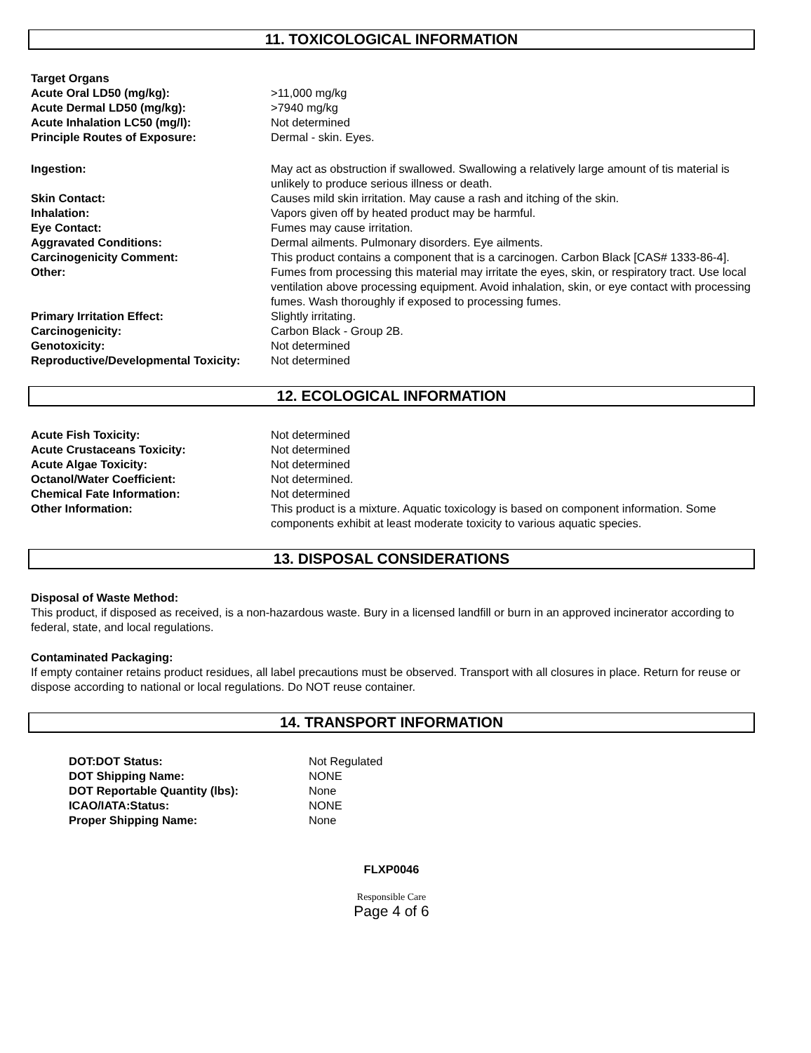11. TOXICOLOGICAL INFORMATION
| Target Organs | |
| Acute Oral LD50 (mg/kg): | >11,000 mg/kg |
| Acute Dermal LD50 (mg/kg): | >7940 mg/kg |
| Acute Inhalation LC50 (mg/l): | Not determined |
| Principle Routes of Exposure: | Dermal - skin. Eyes. |
| Ingestion: | May act as obstruction if swallowed. Swallowing a relatively large amount of tis material is unlikely to produce serious illness or death. |
| Skin Contact: | Causes mild skin irritation. May cause a rash and itching of the skin. |
| Inhalation: | Vapors given off by heated product may be harmful. |
| Eye Contact: | Fumes may cause irritation. |
| Aggravated Conditions: | Dermal ailments. Pulmonary disorders. Eye ailments. |
| Carcinogenicity Comment: | This product contains a component that is a carcinogen. Carbon Black [CAS# 1333-86-4]. |
| Other: | Fumes from processing this material may irritate the eyes, skin, or respiratory tract. Use local ventilation above processing equipment. Avoid inhalation, skin, or eye contact with processing fumes. Wash thoroughly if exposed to processing fumes. |
| Primary Irritation Effect: | Slightly irritating. |
| Carcinogenicity: | Carbon Black - Group 2B. |
| Genotoxicity: | Not determined |
| Reproductive/Developmental Toxicity: | Not determined |
12. ECOLOGICAL INFORMATION
| Acute Fish Toxicity: | Not determined |
| Acute Crustaceans Toxicity: | Not determined |
| Acute Algae Toxicity: | Not determined |
| Octanol/Water Coefficient: | Not determined. |
| Chemical Fate Information: | Not determined |
| Other Information: | This product is a mixture. Aquatic toxicology is based on component information. Some components exhibit at least moderate toxicity to various aquatic species. |
13. DISPOSAL CONSIDERATIONS
Disposal of Waste Method:
This product, if disposed as received, is a non-hazardous waste. Bury in a licensed landfill or burn in an approved incinerator according to federal, state, and local regulations.
Contaminated Packaging:
If empty container retains product residues, all label precautions must be observed. Transport with all closures in place. Return for reuse or dispose according to national or local regulations. Do NOT reuse container.
14. TRANSPORT INFORMATION
| DOT:DOT Status: | Not Regulated |
| DOT Shipping Name: | NONE |
| DOT Reportable Quantity (lbs): | None |
| ICAO/IATA:Status: | NONE |
| Proper Shipping Name: | None |
FLXP0046
Responsible Care
Page 4 of 6